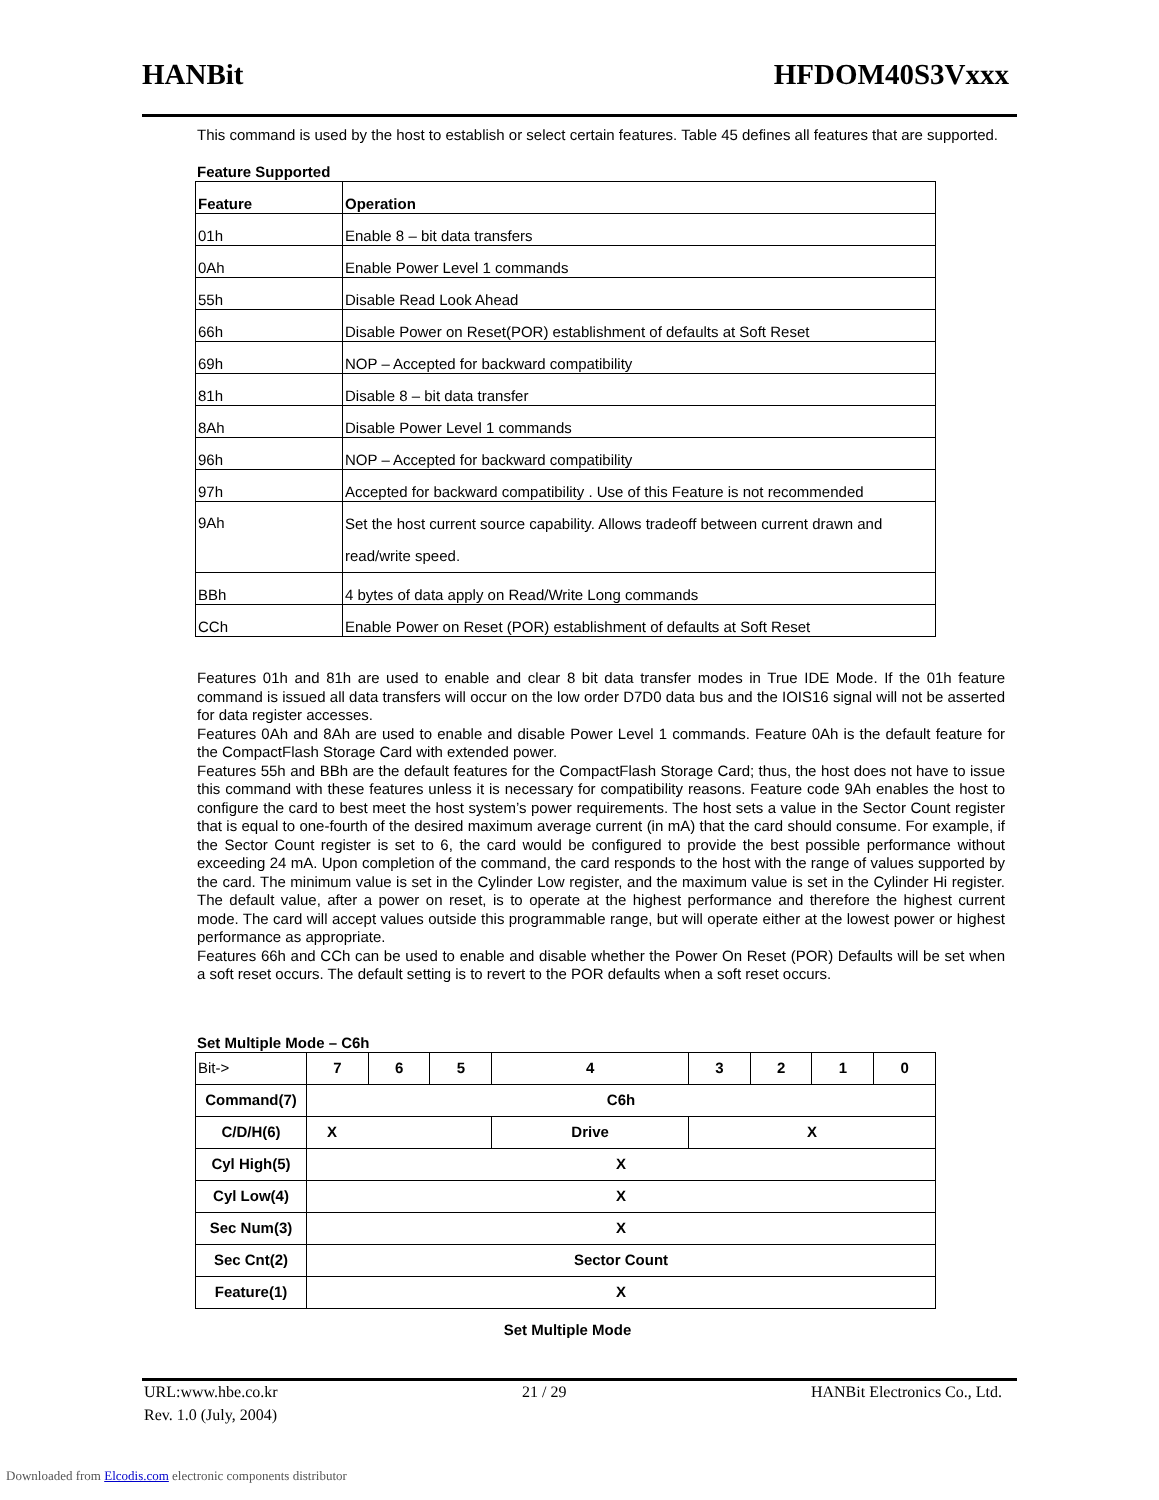HANBit HFDOM40S3Vxxx
This command is used by the host to establish or select certain features. Table 45 defines all features that are supported.
Feature Supported
| Feature | Operation |
| 01h | Enable 8 – bit data transfers |
| 0Ah | Enable Power Level 1 commands |
| 55h | Disable Read Look Ahead |
| 66h | Disable Power on Reset(POR) establishment of defaults at Soft Reset |
| 69h | NOP – Accepted for backward compatibility |
| 81h | Disable 8 – bit data transfer |
| 8Ah | Disable Power Level 1 commands |
| 96h | NOP – Accepted for backward compatibility |
| 97h | Accepted for backward compatibility . Use of this Feature is not recommended |
| 9Ah | Set the host current source capability. Allows tradeoff between current drawn and read/write speed. |
| BBh | 4 bytes of data apply on Read/Write Long commands |
| CCh | Enable Power on Reset (POR) establishment of defaults at Soft Reset |
Features 01h and 81h are used to enable and clear 8 bit data transfer modes in True IDE Mode. If the 01h feature command is issued all data transfers will occur on the low order D7D0 data bus and the IOIS16 signal will not be asserted for data register accesses.
Features 0Ah and 8Ah are used to enable and disable Power Level 1 commands. Feature 0Ah is the default feature for the CompactFlash Storage Card with extended power.
Features 55h and BBh are the default features for the CompactFlash Storage Card; thus, the host does not have to issue this command with these features unless it is necessary for compatibility reasons. Feature code 9Ah enables the host to configure the card to best meet the host system’s power requirements. The host sets a value in the Sector Count register that is equal to one-fourth of the desired maximum average current (in mA) that the card should consume. For example, if the Sector Count register is set to 6, the card would be configured to provide the best possible performance without exceeding 24 mA. Upon completion of the command, the card responds to the host with the range of values supported by the card. The minimum value is set in the Cylinder Low register, and the maximum value is set in the Cylinder Hi register. The default value, after a power on reset, is to operate at the highest performance and therefore the highest current mode. The card will accept values outside this programmable range, but will operate either at the lowest power or highest performance as appropriate.
Features 66h and CCh can be used to enable and disable whether the Power On Reset (POR) Defaults will be set when a soft reset occurs. The default setting is to revert to the POR defaults when a soft reset occurs.
Set Multiple Mode – C6h
| Bit-> | 7 | 6 | 5 | 4 | 3 | 2 | 1 | 0 |
| Command(7) | C6h | | | | | | | |
| C/D/H(6) | X | | | Drive | X | | | |
| Cyl High(5) | X | | | | | | | |
| Cyl Low(4) | X | | | | | | | |
| Sec Num(3) | X | | | | | | | |
| Sec Cnt(2) | Sector Count | | | | | | | |
| Feature(1) | X | | | | | | | |
Set Multiple Mode
URL:www.hbe.co.kr 21 / 29 HANBit Electronics Co., Ltd.
Rev. 1.0 (July, 2004)
Downloaded from Elcodis.com electronic components distributor